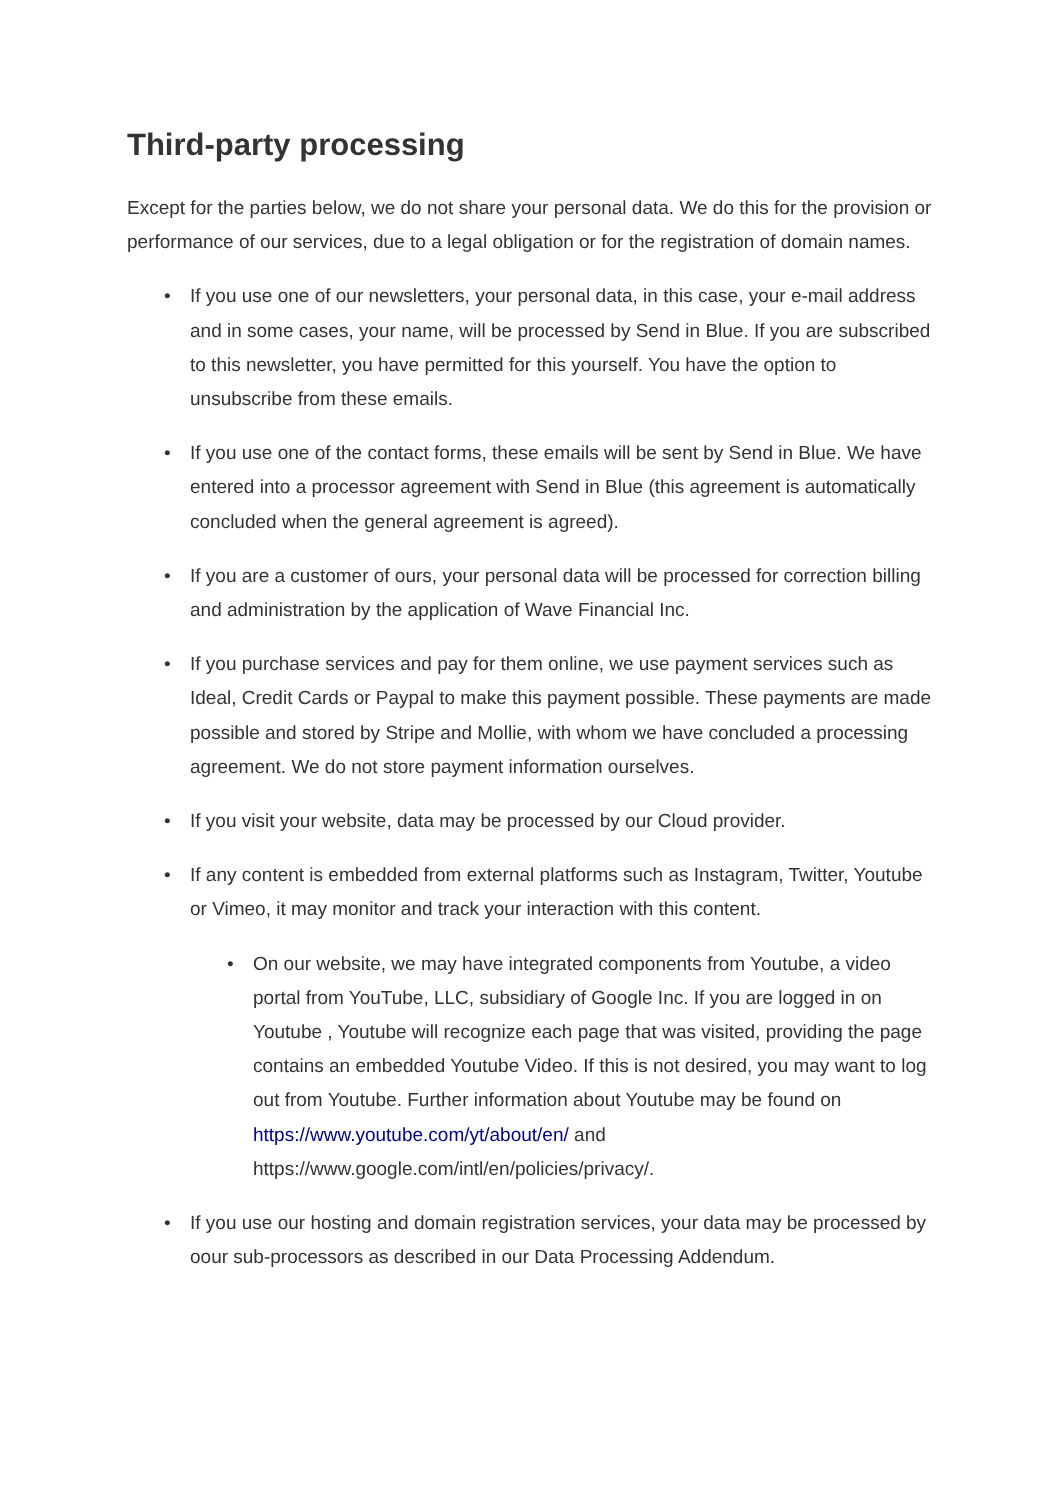Third-party processing
Except for the parties below, we do not share your personal data. We do this for the provision or performance of our services, due to a legal obligation or for the registration of domain names.
• If you use one of our newsletters, your personal data, in this case, your e-mail address and in some cases, your name, will be processed by Send in Blue. If you are subscribed to this newsletter, you have permitted for this yourself. You have the option to unsubscribe from these emails.
• If you use one of the contact forms, these emails will be sent by Send in Blue. We have entered into a processor agreement with Send in Blue (this agreement is automatically concluded when the general agreement is agreed).
• If you are a customer of ours, your personal data will be processed for correction billing and administration by the application of Wave Financial Inc.
• If you purchase services and pay for them online, we use payment services such as Ideal, Credit Cards or Paypal to make this payment possible. These payments are made possible and stored by Stripe and Mollie, with whom we have concluded a processing agreement. We do not store payment information ourselves.
• If you visit your website, data may be processed by our Cloud provider.
• If any content is embedded from external platforms such as Instagram, Twitter, Youtube or Vimeo, it may monitor and track your interaction with this content.
• On our website, we may have integrated components from Youtube, a video portal from YouTube, LLC, subsidiary of Google Inc. If you are logged in on Youtube , Youtube will recognize each page that was visited, providing the page contains an embedded Youtube Video. If this is not desired, you may want to log out from Youtube. Further information about Youtube may be found on https://www.youtube.com/yt/about/en/ and https://www.google.com/intl/en/policies/privacy/.
• If you use our hosting and domain registration services, your data may be processed by oour sub-processors as described in our Data Processing Addendum.